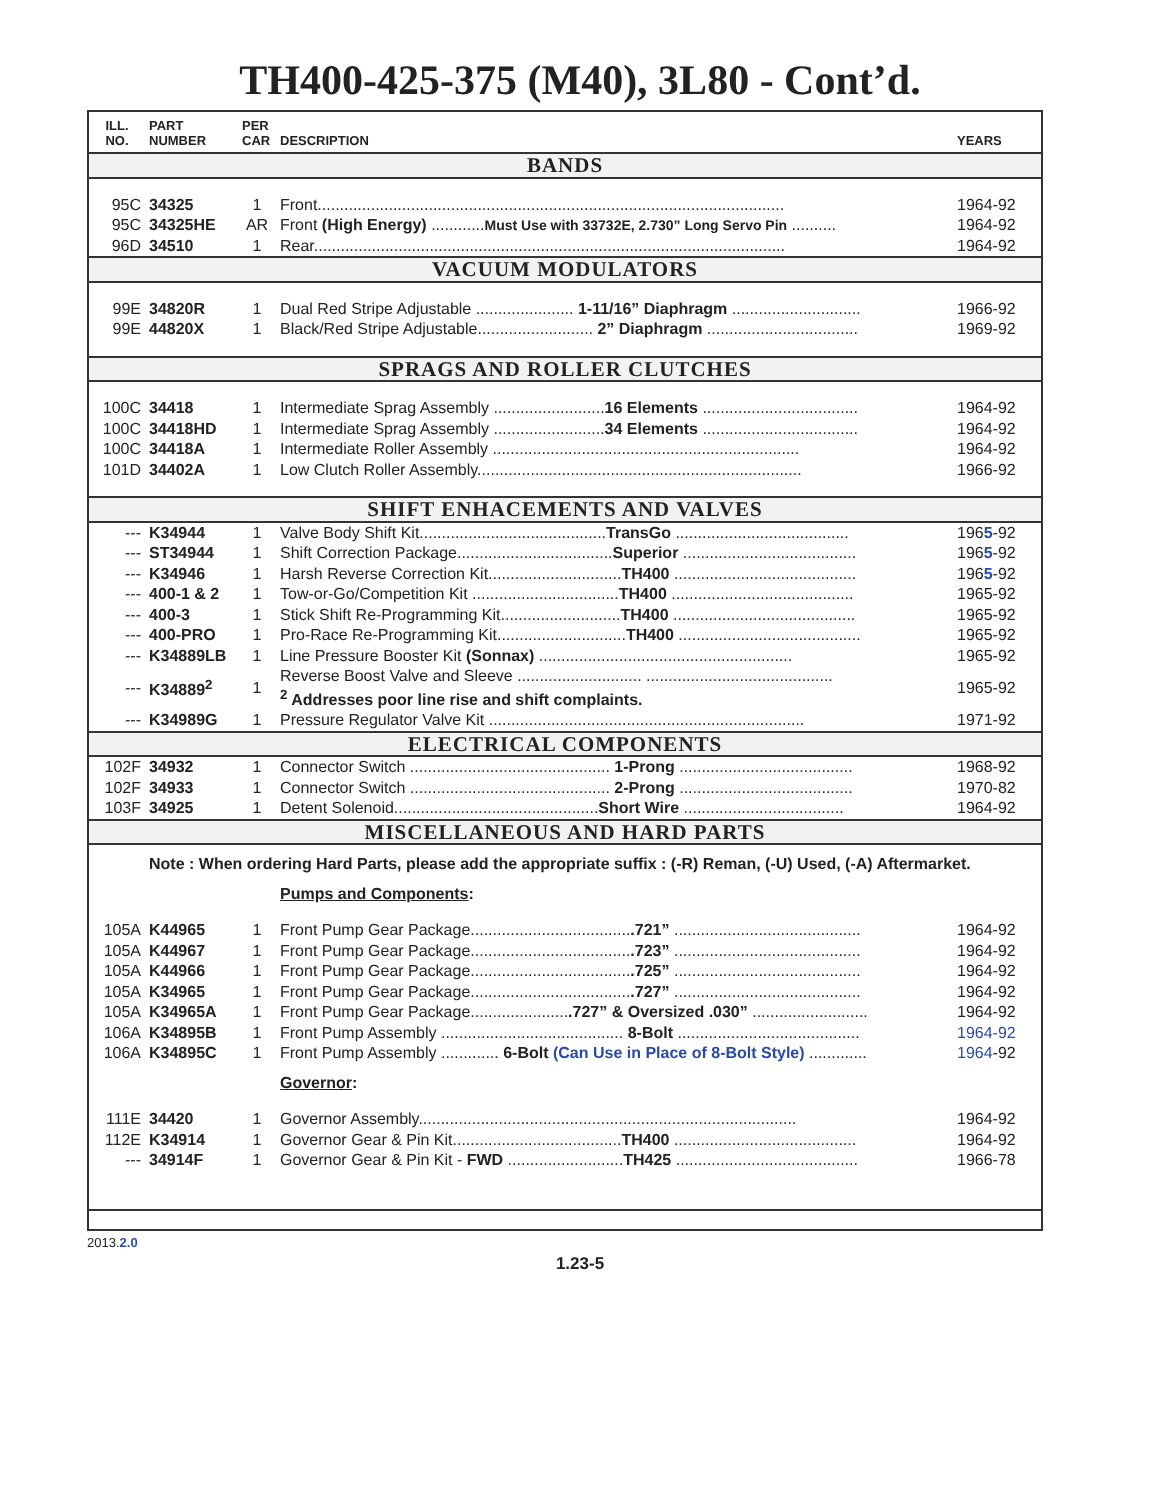TH400-425-375 (M40), 3L80 - Cont’d.
| ILL. NO. | PART NUMBER | PER CAR | DESCRIPTION | YEARS |
| --- | --- | --- | --- | --- |
| BANDS | | | | |
| 95C | 34325 | 1 | Front......................................................................................................... | 1964-92 |
| 95C | 34325HE | AR | Front (High Energy) ............ Must Use with 33732E, 2.730” Long Servo Pin .......... | 1964-92 |
| 96D | 34510 | 1 | Rear.......................................................................................................... | 1964-92 |
| VACUUM MODULATORS | | | | |
| 99E | 34820R | 1 | Dual Red Stripe Adjustable ...................... 1-11/16” Diaphragm ............................. | 1966-92 |
| 99E | 44820X | 1 | Black/Red Stripe Adjustable.......................... 2” Diaphragm .................................. | 1969-92 |
| SPRAGS AND ROLLER CLUTCHES | | | | |
| 100C | 34418 | 1 | Intermediate Sprag Assembly ......................... 16 Elements ................................... | 1964-92 |
| 100C | 34418HD | 1 | Intermediate Sprag Assembly ......................... 34 Elements ................................... | 1964-92 |
| 100C | 34418A | 1 | Intermediate Roller Assembly ..................................................................... | 1964-92 |
| 101D | 34402A | 1 | Low Clutch Roller Assembly......................................................................... | 1966-92 |
| SHIFT ENHACEMENTS AND VALVES | | | | |
| --- | K34944 | 1 | Valve Body Shift Kit.......................................... TransGo ....................................... | 196 5 -92 |
| --- | ST34944 | 1 | Shift Correction Package................................... Superior ....................................... | 196 5 -92 |
| --- | K34946 | 1 | Harsh Reverse Correction Kit.............................. TH400 ......................................... | 196 5 -92 |
| --- | 400-1 & 2 | 1 | Tow-or-Go/Competition Kit ................................. TH400 ......................................... | 1965-92 |
| --- | 400-3 | 1 | Stick Shift Re-Programming Kit........................... TH400 ......................................... | 1965-92 |
| --- | 400-PRO | 1 | Pro-Race Re-Programming Kit............................. TH400 ......................................... | 1965-92 |
| --- | K34889LB | 1 | Line Pressure Booster Kit (Sonnax) ......................................................... | 1965-92 |
| --- | K34889<sup>2</sup> | 1 | Reverse Boost Valve and Sleeve ............................ .......................................... <sup>2</sup> Addresses poor line rise and shift complaints. | 1965-92 |
| --- | K34989G | 1 | Pressure Regulator Valve Kit ....................................................................... | 1971-92 |
| ELECTRICAL COMPONENTS | | | | |
| 102F | 34932 | 1 | Connector Switch ............................................. 1-Prong ....................................... | 1968-92 |
| 102F | 34933 | 1 | Connector Switch ............................................. 2-Prong ....................................... | 1970-82 |
| 103F | 34925 | 1 | Detent Solenoid.............................................. Short Wire .................................... | 1964-92 |
| MISCELLANEOUS AND HARD PARTS | | | | |
| | Note : When ordering Hard Parts, please add the appropriate suffix : (-R) Reman, (-U) Used, (-A) Aftermarket. | | | |
| | | | Pumps and Components : | |
| 105A | K44965 | 1 | Front Pump Gear Package.................................... .721” .......................................... | 1964-92 |
| 105A | K44967 | 1 | Front Pump Gear Package.................................... .723” .......................................... | 1964-92 |
| 105A | K44966 | 1 | Front Pump Gear Package.................................... .725” .......................................... | 1964-92 |
| 105A | K34965 | 1 | Front Pump Gear Package.................................... .727” .......................................... | 1964-92 |
| 105A | K34965A | 1 | Front Pump Gear Package...................... .727” & Oversized .030” .......................... | 1964-92 |
| 106A | K34895B | 1 | Front Pump Assembly ......................................... 8-Bolt ......................................... | 1964-92 |
| 106A | K34895C | 1 | Front Pump Assembly ............. 6-Bolt (Can Use in Place of 8-Bolt Style) ............. | 1964 -92 |
| | | | Governor : | |
| 111E | 34420 | 1 | Governor Assembly..................................................................................... | 1964-92 |
| 112E | K34914 | 1 | Governor Gear & Pin Kit...................................... TH400 ......................................... | 1964-92 |
| --- | 34914F | 1 | Governor Gear & Pin Kit - FWD .......................... TH425 ......................................... | 1966-78 |
2013.2.0
1.23-5